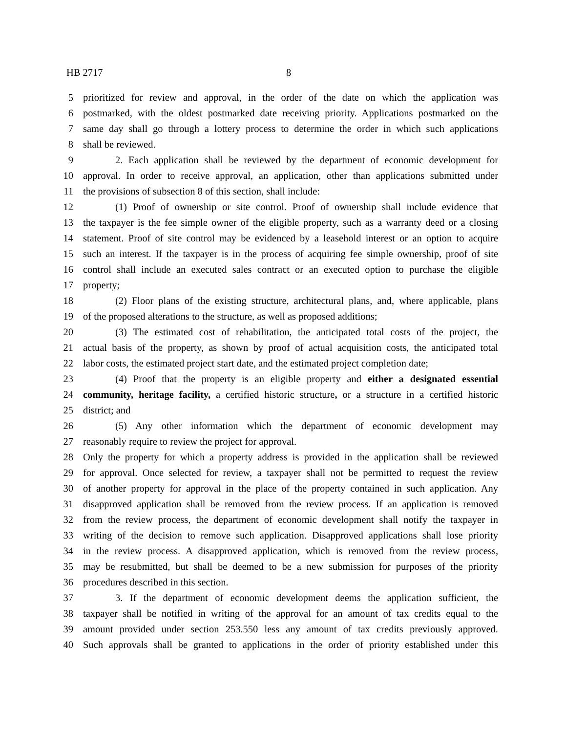HB 2717 8
5 prioritized for review and approval, in the order of the date on which the application was
6 postmarked, with the oldest postmarked date receiving priority. Applications postmarked on the
7 same day shall go through a lottery process to determine the order in which such applications
8 shall be reviewed.
9 2. Each application shall be reviewed by the department of economic development for
10 approval. In order to receive approval, an application, other than applications submitted under
11 the provisions of subsection 8 of this section, shall include:
12 (1) Proof of ownership or site control. Proof of ownership shall include evidence that
13 the taxpayer is the fee simple owner of the eligible property, such as a warranty deed or a closing
14 statement. Proof of site control may be evidenced by a leasehold interest or an option to acquire
15 such an interest. If the taxpayer is in the process of acquiring fee simple ownership, proof of site
16 control shall include an executed sales contract or an executed option to purchase the eligible
17 property;
18 (2) Floor plans of the existing structure, architectural plans, and, where applicable, plans
19 of the proposed alterations to the structure, as well as proposed additions;
20 (3) The estimated cost of rehabilitation, the anticipated total costs of the project, the
21 actual basis of the property, as shown by proof of actual acquisition costs, the anticipated total
22 labor costs, the estimated project start date, and the estimated project completion date;
23 (4) Proof that the property is an eligible property and either a designated essential
24 community, heritage facility, a certified historic structure, or a structure in a certified historic
25 district; and
26 (5) Any other information which the department of economic development may
27 reasonably require to review the project for approval.
28 Only the property for which a property address is provided in the application shall be reviewed
29 for approval. Once selected for review, a taxpayer shall not be permitted to request the review
30 of another property for approval in the place of the property contained in such application. Any
31 disapproved application shall be removed from the review process. If an application is removed
32 from the review process, the department of economic development shall notify the taxpayer in
33 writing of the decision to remove such application. Disapproved applications shall lose priority
34 in the review process. A disapproved application, which is removed from the review process,
35 may be resubmitted, but shall be deemed to be a new submission for purposes of the priority
36 procedures described in this section.
37 3. If the department of economic development deems the application sufficient, the
38 taxpayer shall be notified in writing of the approval for an amount of tax credits equal to the
39 amount provided under section 253.550 less any amount of tax credits previously approved.
40 Such approvals shall be granted to applications in the order of priority established under this